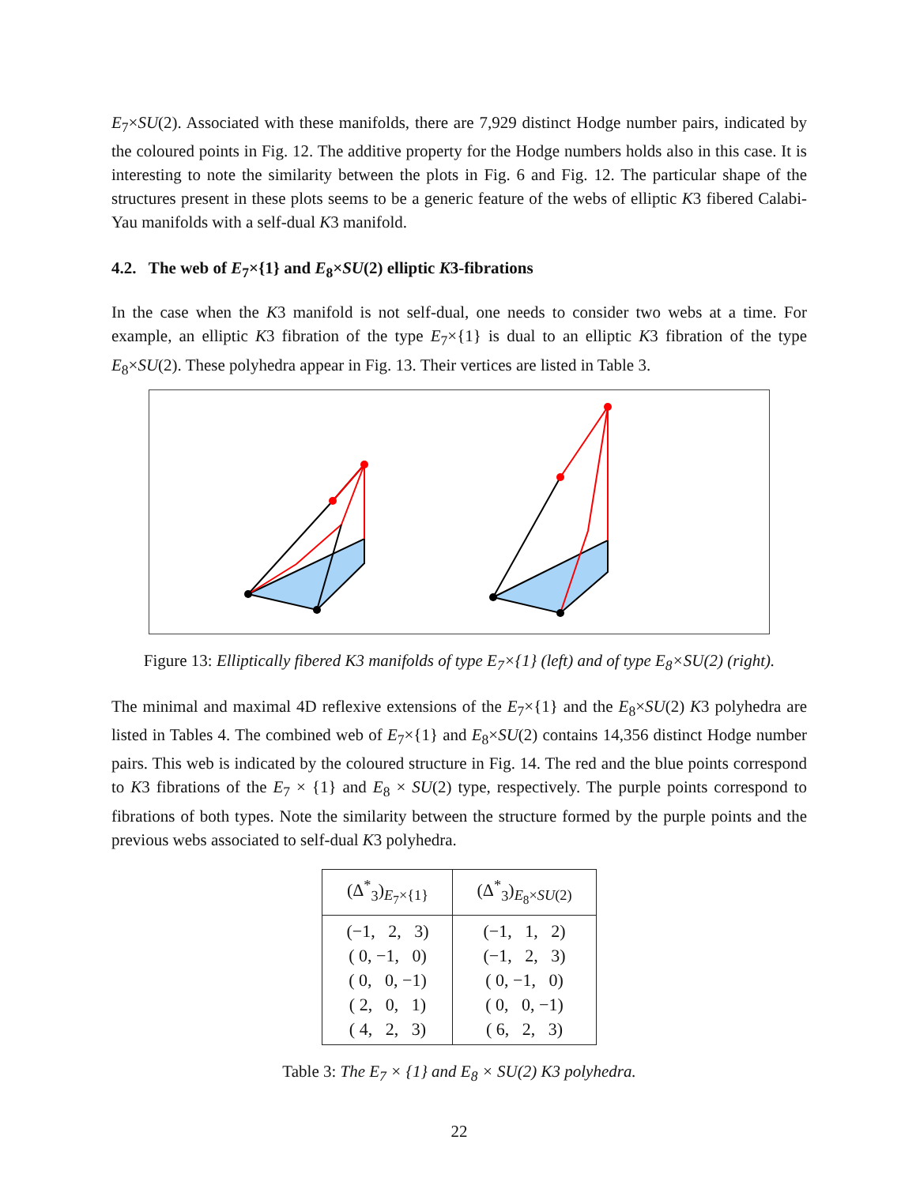E<sub>7</sub>×SU(2). Associated with these manifolds, there are 7,929 distinct Hodge number pairs, indicated by the coloured points in Fig. 12. The additive property for the Hodge numbers holds also in this case. It is interesting to note the similarity between the plots in Fig. 6 and Fig. 12. The particular shape of the structures present in these plots seems to be a generic feature of the webs of elliptic K3 fibered Calabi-Yau manifolds with a self-dual K3 manifold.
4.2. The web of E<sub>7</sub>×{1} and E<sub>8</sub>×SU(2) elliptic K3-fibrations
In the case when the K3 manifold is not self-dual, one needs to consider two webs at a time. For example, an elliptic K3 fibration of the type E<sub>7</sub>×{1} is dual to an elliptic K3 fibration of the type E<sub>8</sub>×SU(2). These polyhedra appear in Fig. 13. Their vertices are listed in Table 3.
Figure 13: Elliptically fibered K3 manifolds of type E<sub>7</sub>×{1} (left) and of type E<sub>8</sub>×SU(2) (right).
The minimal and maximal 4D reflexive extensions of the E<sub>7</sub>×{1} and the E<sub>8</sub>×SU(2) K3 polyhedra are listed in Tables 4. The combined web of E<sub>7</sub>×{1} and E<sub>8</sub>×SU(2) contains 14,356 distinct Hodge number pairs. This web is indicated by the coloured structure in Fig. 14. The red and the blue points correspond to K3 fibrations of the E<sub>7</sub> × {1} and E<sub>8</sub> × SU(2) type, respectively. The purple points correspond to fibrations of both types. Note the similarity between the structure formed by the purple points and the previous webs associated to self-dual K3 polyhedra.
| (Δ<sup>*</sup><sub>3</sub>)<sub>E<sub>7</sub>×{1}</sub> | (Δ<sup>*</sup><sub>3</sub>)<sub>E<sub>8</sub>×SU(2)</sub> |
| --- | --- |
| (−1, 2, 3) ( 0, −1, 0) ( 0, 0, −1) ( 2, 0, 1) ( 4, 2, 3) | (−1, 1, 2) (−1, 2, 3) ( 0, −1, 0) ( 0, 0, −1) ( 6, 2, 3) |
Table 3: The E<sub>7</sub> × {1} and E<sub>8</sub> × SU(2) K3 polyhedra.
22